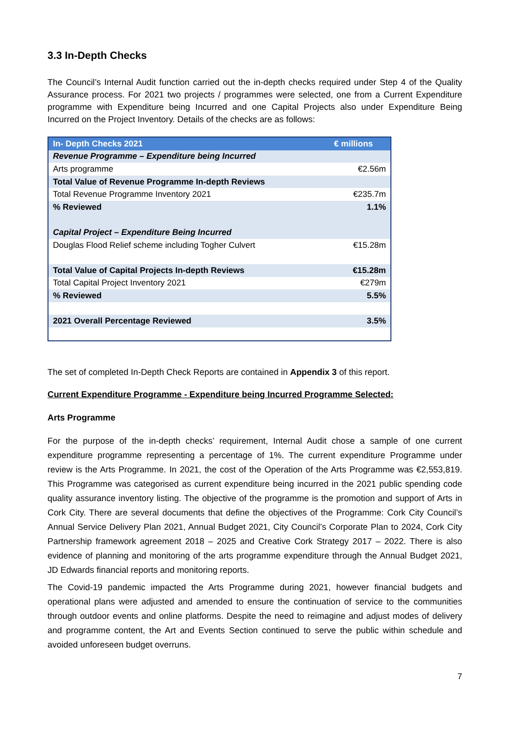3.3 In-Depth Checks
The Council’s Internal Audit function carried out the in-depth checks required under Step 4 of the Quality Assurance process. For 2021 two projects / programmes were selected, one from a Current Expenditure programme with Expenditure being Incurred and one Capital Projects also under Expenditure Being Incurred on the Project Inventory. Details of the checks are as follows:
| In- Depth Checks 2021 | € millions |
| --- | --- |
| Revenue Programme – Expenditure being Incurred | |
| Arts programme | €2.56m |
| Total Value of Revenue Programme In-depth Reviews | |
| Total Revenue Programme Inventory 2021 | €235.7m |
| % Reviewed | 1.1% |
| Capital Project – Expenditure Being Incurred | |
| Douglas Flood Relief scheme including Togher Culvert | €15.28m |
| Total Value of Capital Projects In-depth Reviews | €15.28m |
| Total Capital Project Inventory 2021 | €279m |
| % Reviewed | 5.5% |
| 2021 Overall Percentage Reviewed | 3.5% |
The set of completed In-Depth Check Reports are contained in Appendix 3 of this report.
Current Expenditure Programme - Expenditure being Incurred Programme Selected:
Arts Programme
For the purpose of the in-depth checks’ requirement, Internal Audit chose a sample of one current expenditure programme representing a percentage of 1%. The current expenditure Programme under review is the Arts Programme. In 2021, the cost of the Operation of the Arts Programme was €2,553,819. This Programme was categorised as current expenditure being incurred in the 2021 public spending code quality assurance inventory listing. The objective of the programme is the promotion and support of Arts in Cork City. There are several documents that define the objectives of the Programme: Cork City Council’s Annual Service Delivery Plan 2021, Annual Budget 2021, City Council’s Corporate Plan to 2024, Cork City Partnership framework agreement 2018 – 2025 and Creative Cork Strategy 2017 – 2022. There is also evidence of planning and monitoring of the arts programme expenditure through the Annual Budget 2021, JD Edwards financial reports and monitoring reports.
The Covid-19 pandemic impacted the Arts Programme during 2021, however financial budgets and operational plans were adjusted and amended to ensure the continuation of service to the communities through outdoor events and online platforms. Despite the need to reimagine and adjust modes of delivery and programme content, the Art and Events Section continued to serve the public within schedule and avoided unforeseen budget overruns.
7